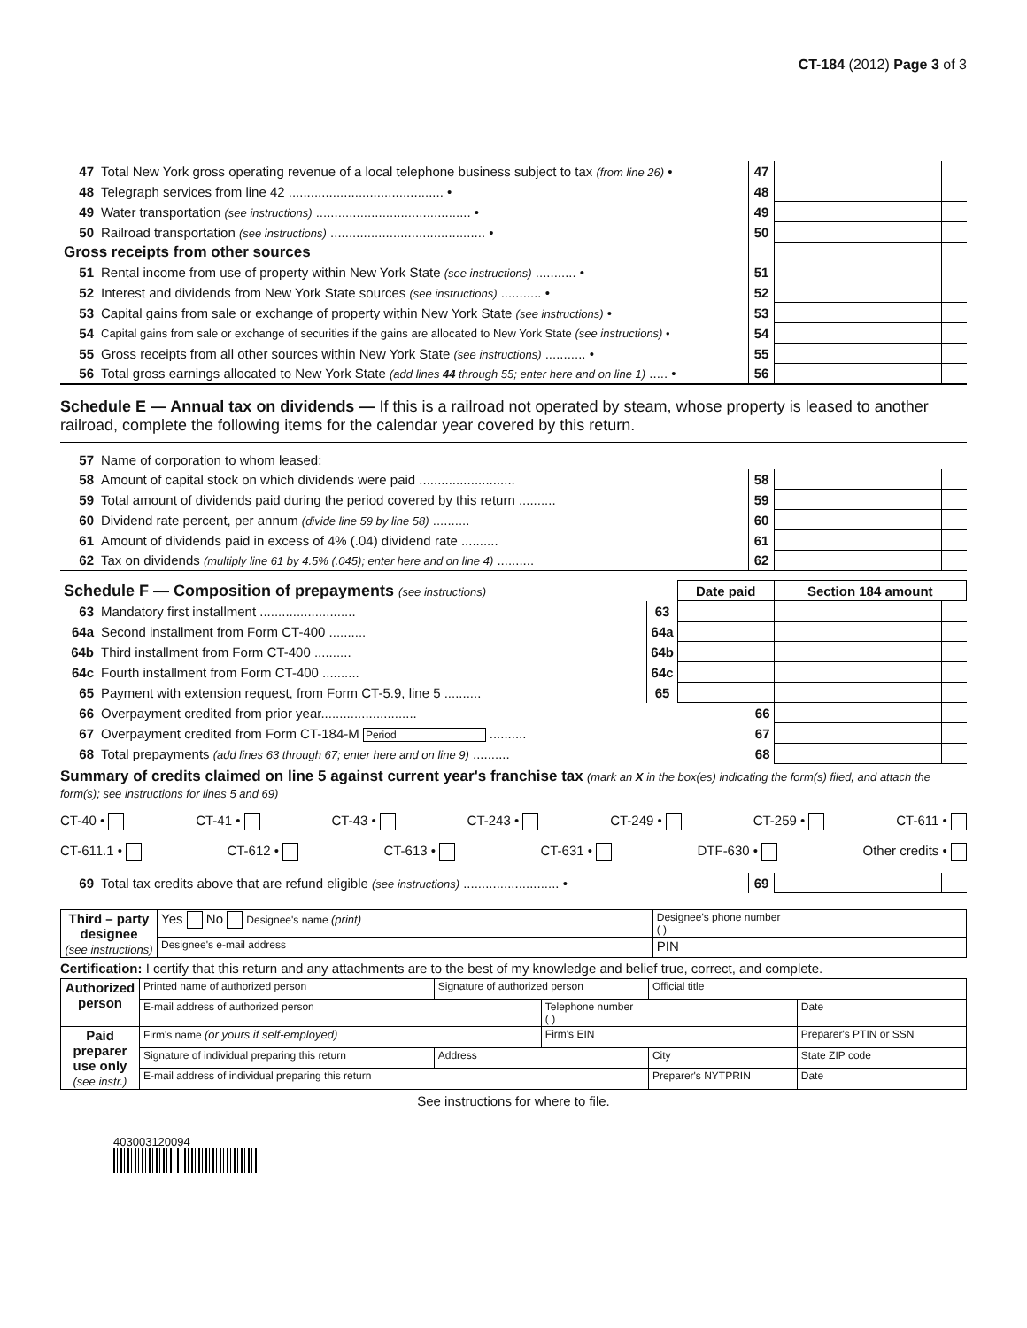CT-184 (2012) Page 3 of 3
| 47 | Total New York gross operating revenue of a local telephone business subject to tax (from line 26) • | 47 | | |
| 48 | Telegraph services from line 42 .......................................... • | 48 | | |
| 49 | Water transportation (see instructions) .......................................... • | 49 | | |
| 50 | Railroad transportation (see instructions) .......................................... • | 50 | | |
| Gross receipts from other sources | | | | |
| 51 | Rental income from use of property within New York State (see instructions) ........... • | 51 | | |
| 52 | Interest and dividends from New York State sources (see instructions) ........... • | 52 | | |
| 53 | Capital gains from sale or exchange of property within New York State (see instructions) • | 53 | | |
| 54 | Capital gains from sale or exchange of securities if the gains are allocated to New York State (see instructions) • | 54 | | |
| 55 | Gross receipts from all other sources within New York State (see instructions) ........... • | 55 | | |
| 56 | Total gross earnings allocated to New York State (add lines 44 through 55; enter here and on line 1) ..... • | 56 | | |
Schedule E — Annual tax on dividends — If this is a railroad not operated by steam, whose property is leased to another railroad, complete the following items for the calendar year covered by this return.
| 57 | Name of corporation to whom leased: ____________________________________________ | | | |
| 58 | Amount of capital stock on which dividends were paid .......................... | 58 | | |
| 59 | Total amount of dividends paid during the period covered by this return .......... | 59 | | |
| 60 | Dividend rate percent, per annum (divide line 59 by line 58) .......... | 60 | | |
| 61 | Amount of dividends paid in excess of 4% (.04) dividend rate .......... | 61 | | |
| 62 | Tax on dividends (multiply line 61 by 4.5% (.045); enter here and on line 4) .......... | 62 | | |
| Schedule F — Composition of prepayments (see instructions) | | | Date paid | Section 184 amount | |
| --- | --- | --- | --- | --- | --- |
| 63 | Mandatory first installment .......................... | 63 | | | |
| 64a | Second installment from Form CT-400 .......... | 64a | | | |
| 64b | Third installment from Form CT-400 .......... | 64b | | | |
| 64c | Fourth installment from Form CT-400 .......... | 64c | | | |
| 65 | Payment with extension request, from Form CT-5.9, line 5 .......... | 65 | | | |
| 66 | Overpayment credited from prior year.......................... 66 | | | | |
| 67 | Overpayment credited from Form CT-184-M Period .......... 67 | | | | |
| 68 | Total prepayments (add lines 63 through 67; enter here and on line 9) .......... 68 | | | | |
Summary of credits claimed on line 5 against current year's franchise tax (mark an X in the box(es) indicating the form(s) filed, and attach the form(s); see instructions for lines 5 and 69)
CT-40 • CT-41 • CT-43 • CT-243 • CT-249 • CT-259 • CT-611 •
CT-611.1 • CT-612 • CT-613 • CT-631 • DTF-630 • Other credits •
| 69 | Total tax credits above that are refund eligible (see instructions) .......................... • | 69 | | |
| Third – party designee (see instructions) | Yes No Designee's name (print) | Designee's phone number ( ) |
| | Designee's e-mail address | PIN |
Certification: I certify that this return and any attachments are to the best of my knowledge and belief true, correct, and complete.
| Authorized person | Printed name of authorized person | Signature of authorized person | | Official title | |
| | E-mail address of authorized person | | Telephone number ( ) | | Date |
| Paid preparer use only (see instr.) | Firm's name (or yours if self-employed) | | Firm's EIN | | Preparer's PTIN or SSN |
| | Signature of individual preparing this return | Address | | City | State ZIP code |
| | E-mail address of individual preparing this return | | | Preparer's NYTPRIN | Date |
See instructions for where to file.
403003120094